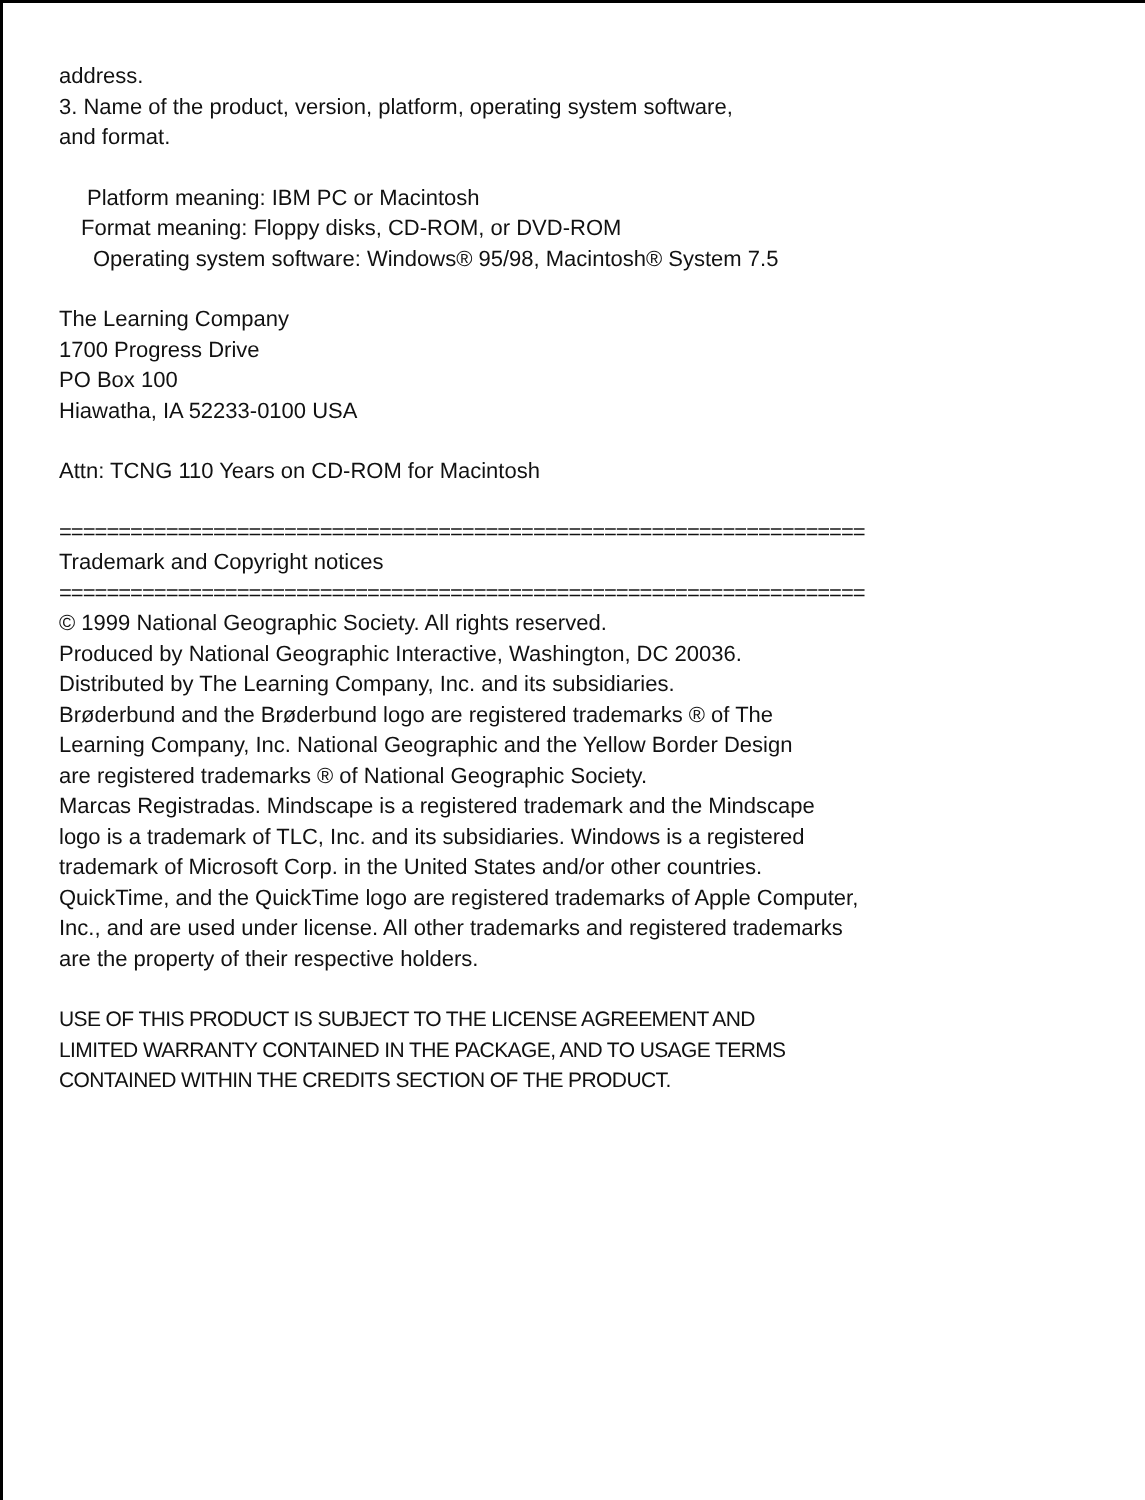address.
3. Name of the product, version, platform, operating system software,
and format.
Platform meaning: IBM PC or Macintosh
Format meaning: Floppy disks, CD-ROM, or DVD-ROM
Operating system software: Windows® 95/98, Macintosh® System 7.5
The Learning Company
1700 Progress Drive
PO Box 100
Hiawatha, IA 52233-0100 USA
Attn: TCNG 110 Years on CD-ROM for Macintosh
====================================================================
Trademark and Copyright notices
====================================================================
© 1999 National Geographic Society. All rights reserved.
Produced by National Geographic Interactive, Washington, DC 20036.
Distributed by The Learning Company, Inc. and its subsidiaries.
Brøderbund and the Brøderbund logo are registered trademarks ® of The
Learning Company, Inc. National Geographic and the Yellow Border Design
are registered trademarks ® of National Geographic Society.
Marcas Registradas. Mindscape is a registered trademark and the Mindscape
logo is a trademark of TLC, Inc. and its subsidiaries. Windows is a registered
trademark of Microsoft Corp. in the United States and/or other countries.
QuickTime, and the QuickTime logo are registered trademarks of Apple Computer,
Inc., and are used under license. All other trademarks and registered trademarks
are the property of their respective holders.
USE OF THIS PRODUCT IS SUBJECT TO THE LICENSE AGREEMENT AND
LIMITED WARRANTY CONTAINED IN THE PACKAGE, AND TO USAGE TERMS
CONTAINED WITHIN THE CREDITS SECTION OF THE PRODUCT.